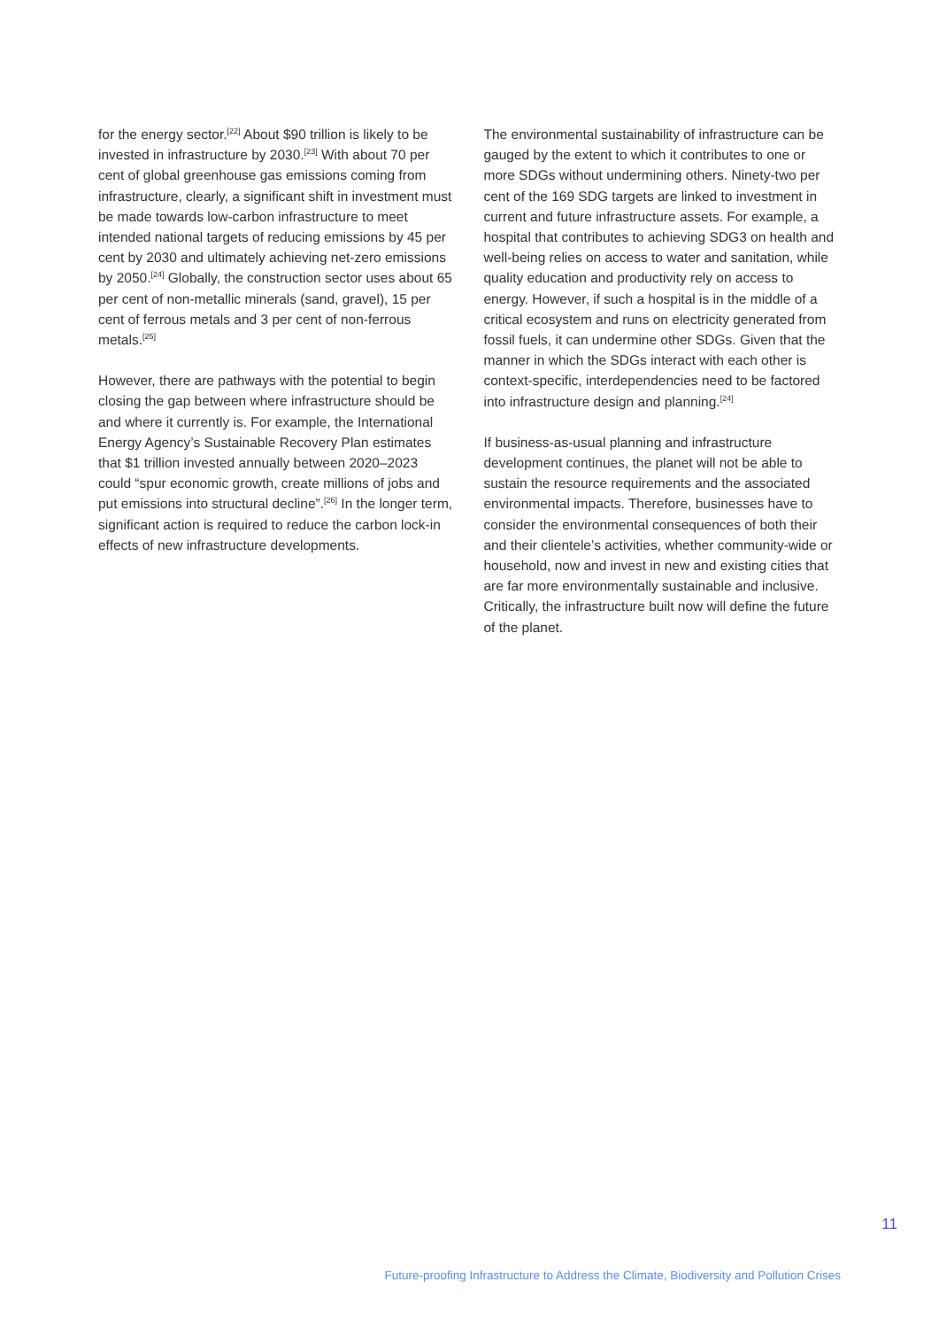for the energy sector.<sup>[22]</sup> About $90 trillion is likely to be invested in infrastructure by 2030.<sup>[23]</sup> With about 70 per cent of global greenhouse gas emissions coming from infrastructure, clearly, a significant shift in investment must be made towards low-carbon infrastructure to meet intended national targets of reducing emissions by 45 per cent by 2030 and ultimately achieving net-zero emissions by 2050.<sup>[24]</sup> Globally, the construction sector uses about 65 per cent of non-metallic minerals (sand, gravel), 15 per cent of ferrous metals and 3 per cent of non-ferrous metals.<sup>[25]</sup>
However, there are pathways with the potential to begin closing the gap between where infrastructure should be and where it currently is. For example, the International Energy Agency’s Sustainable Recovery Plan estimates that $1 trillion invested annually between 2020–2023 could “spur economic growth, create millions of jobs and put emissions into structural decline”.<sup>[26]</sup> In the longer term, significant action is required to reduce the carbon lock-in effects of new infrastructure developments.
The environmental sustainability of infrastructure can be gauged by the extent to which it contributes to one or more SDGs without undermining others. Ninety-two per cent of the 169 SDG targets are linked to investment in current and future infrastructure assets. For example, a hospital that contributes to achieving SDG3 on health and well-being relies on access to water and sanitation, while quality education and productivity rely on access to energy. However, if such a hospital is in the middle of a critical ecosystem and runs on electricity generated from fossil fuels, it can undermine other SDGs. Given that the manner in which the SDGs interact with each other is context-specific, interdependencies need to be factored into infrastructure design and planning.<sup>[24]</sup>
If business-as-usual planning and infrastructure development continues, the planet will not be able to sustain the resource requirements and the associated environmental impacts. Therefore, businesses have to consider the environmental consequences of both their and their clientele’s activities, whether community-wide or household, now and invest in new and existing cities that are far more environmentally sustainable and inclusive. Critically, the infrastructure built now will define the future of the planet.
11
Future-proofing Infrastructure to Address the Climate, Biodiversity and Pollution Crises